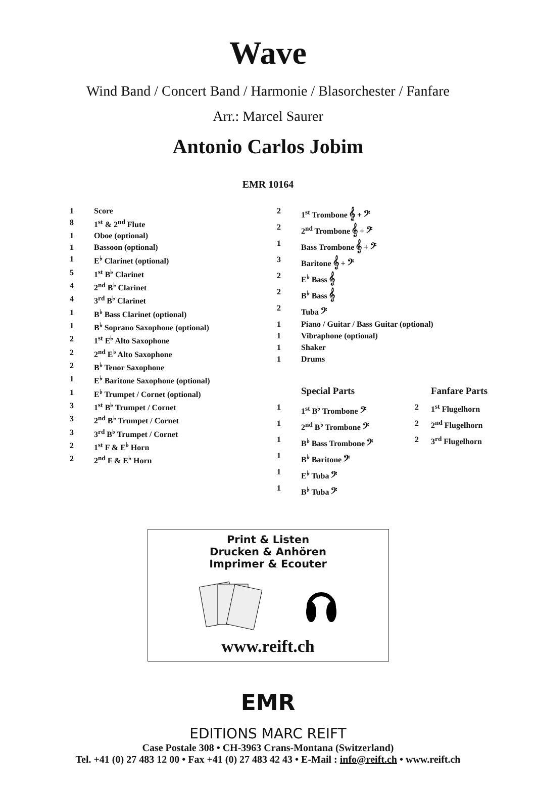Wave
Wind Band / Concert Band / Harmonie / Blasorchester / Fanfare
Arr.: Marcel Saurer
Antonio Carlos Jobim
EMR 10164
| 1 | Score |
| 8 | 1<sup>st</sup> & 2<sup>nd</sup> Flute |
| 1 | Oboe (optional) |
| 1 | Bassoon (optional) |
| 1 | E<sup>♭</sup> Clarinet (optional) |
| 5 | 1<sup>st</sup> B<sup>♭</sup> Clarinet |
| 4 | 2<sup>nd</sup> B<sup>♭</sup> Clarinet |
| 4 | 3<sup>rd</sup> B<sup>♭</sup> Clarinet |
| 1 | B<sup>♭</sup> Bass Clarinet (optional) |
| 1 | B<sup>♭</sup> Soprano Saxophone (optional) |
| 2 | 1<sup>st</sup> E<sup>♭</sup> Alto Saxophone |
| 2 | 2<sup>nd</sup> E<sup>♭</sup> Alto Saxophone |
| 2 | B<sup>♭</sup> Tenor Saxophone |
| 1 | E<sup>♭</sup> Baritone Saxophone (optional) |
| 1 | E<sup>♭</sup> Trumpet / Cornet (optional) |
| 3 | 1<sup>st</sup> B<sup>♭</sup> Trumpet / Cornet |
| 3 | 2<sup>nd</sup> B<sup>♭</sup> Trumpet / Cornet |
| 3 | 3<sup>rd</sup> B<sup>♭</sup> Trumpet / Cornet |
| 2 | 1<sup>st</sup> F & E<sup>♭</sup> Horn |
| 2 | 2<sup>nd</sup> F & E<sup>♭</sup> Horn |
| 2 | 1<sup>st</sup> Trombone 𝄞 + 𝄢 | | |
| 2 | 2<sup>nd</sup> Trombone 𝄞 + 𝄢 | | |
| 1 | Bass Trombone 𝄞 + 𝄢 | | |
| 3 | Baritone 𝄞 + 𝄢 | | |
| 2 | E<sup>♭</sup> Bass 𝄞 | | |
| 2 | B<sup>♭</sup> Bass 𝄞 | | |
| 2 | Tuba 𝄢 | | |
| 1 | Piano / Guitar / Bass Guitar (optional) | | |
| 1 | Vibraphone (optional) | | |
| 1 | Shaker | | |
| 1 | Drums | | |
| | Special Parts | | Fanfare Parts |
| 1 | 1<sup>st</sup> B<sup>♭</sup> Trombone 𝄢 | 2 | 1<sup>st</sup> Flugelhorn |
| 1 | 2<sup>nd</sup> B<sup>♭</sup> Trombone 𝄢 | 2 | 2<sup>nd</sup> Flugelhorn |
| 1 | B<sup>♭</sup> Bass Trombone 𝄢 | 2 | 3<sup>rd</sup> Flugelhorn |
| 1 | B<sup>♭</sup> Baritone 𝄢 | | |
| 1 | E<sup>♭</sup> Tuba 𝄢 | | |
| 1 | B<sup>♭</sup> Tuba 𝄢 | | |
Print & Listen
Drucken & Anhören
Imprimer & Ecouter
www.reift.ch
EMR
EDITIONS MARC REIFT
Case Postale 308 • CH-3963 Crans-Montana (Switzerland)
Tel. +41 (0) 27 483 12 00 • Fax +41 (0) 27 483 42 43 • E-Mail : info@reift.ch • www.reift.ch